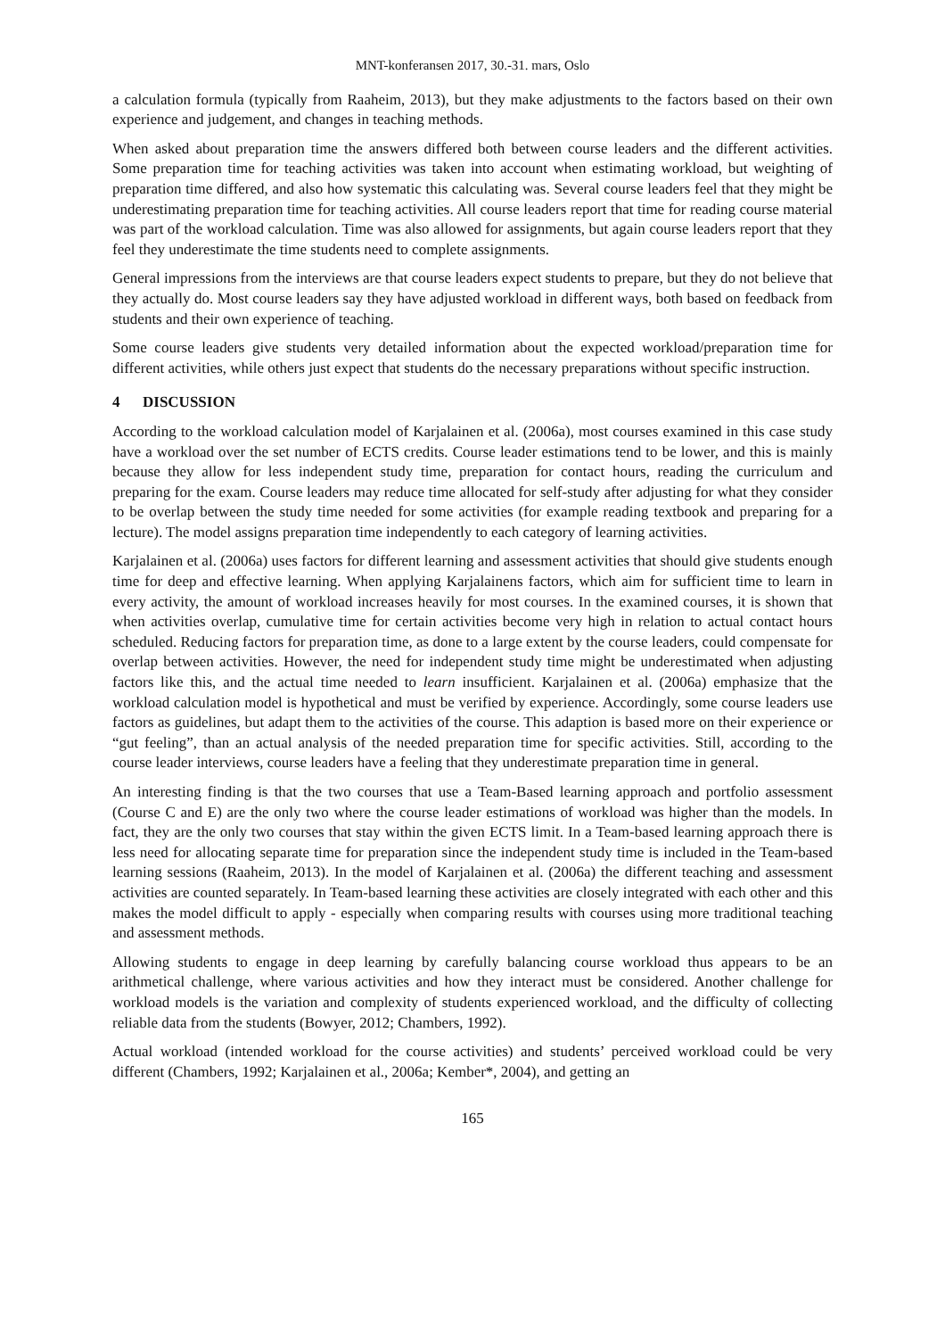MNT-konferansen 2017, 30.-31. mars, Oslo
a calculation formula (typically from Raaheim, 2013), but they make adjustments to the factors based on their own experience and judgement, and changes in teaching methods.
When asked about preparation time the answers differed both between course leaders and the different activities. Some preparation time for teaching activities was taken into account when estimating workload, but weighting of preparation time differed, and also how systematic this calculating was. Several course leaders feel that they might be underestimating preparation time for teaching activities. All course leaders report that time for reading course material was part of the workload calculation. Time was also allowed for assignments, but again course leaders report that they feel they underestimate the time students need to complete assignments.
General impressions from the interviews are that course leaders expect students to prepare, but they do not believe that they actually do. Most course leaders say they have adjusted workload in different ways, both based on feedback from students and their own experience of teaching.
Some course leaders give students very detailed information about the expected workload/preparation time for different activities, while others just expect that students do the necessary preparations without specific instruction.
4 DISCUSSION
According to the workload calculation model of Karjalainen et al. (2006a), most courses examined in this case study have a workload over the set number of ECTS credits. Course leader estimations tend to be lower, and this is mainly because they allow for less independent study time, preparation for contact hours, reading the curriculum and preparing for the exam. Course leaders may reduce time allocated for self-study after adjusting for what they consider to be overlap between the study time needed for some activities (for example reading textbook and preparing for a lecture). The model assigns preparation time independently to each category of learning activities.
Karjalainen et al. (2006a) uses factors for different learning and assessment activities that should give students enough time for deep and effective learning. When applying Karjalainens factors, which aim for sufficient time to learn in every activity, the amount of workload increases heavily for most courses. In the examined courses, it is shown that when activities overlap, cumulative time for certain activities become very high in relation to actual contact hours scheduled. Reducing factors for preparation time, as done to a large extent by the course leaders, could compensate for overlap between activities. However, the need for independent study time might be underestimated when adjusting factors like this, and the actual time needed to learn insufficient. Karjalainen et al. (2006a) emphasize that the workload calculation model is hypothetical and must be verified by experience. Accordingly, some course leaders use factors as guidelines, but adapt them to the activities of the course. This adaption is based more on their experience or “gut feeling”, than an actual analysis of the needed preparation time for specific activities. Still, according to the course leader interviews, course leaders have a feeling that they underestimate preparation time in general.
An interesting finding is that the two courses that use a Team-Based learning approach and portfolio assessment (Course C and E) are the only two where the course leader estimations of workload was higher than the models. In fact, they are the only two courses that stay within the given ECTS limit. In a Team-based learning approach there is less need for allocating separate time for preparation since the independent study time is included in the Team-based learning sessions (Raaheim, 2013). In the model of Karjalainen et al. (2006a) the different teaching and assessment activities are counted separately. In Team-based learning these activities are closely integrated with each other and this makes the model difficult to apply - especially when comparing results with courses using more traditional teaching and assessment methods.
Allowing students to engage in deep learning by carefully balancing course workload thus appears to be an arithmetical challenge, where various activities and how they interact must be considered. Another challenge for workload models is the variation and complexity of students experienced workload, and the difficulty of collecting reliable data from the students (Bowyer, 2012; Chambers, 1992).
Actual workload (intended workload for the course activities) and students’ perceived workload could be very different (Chambers, 1992; Karjalainen et al., 2006a; Kember*, 2004), and getting an
165